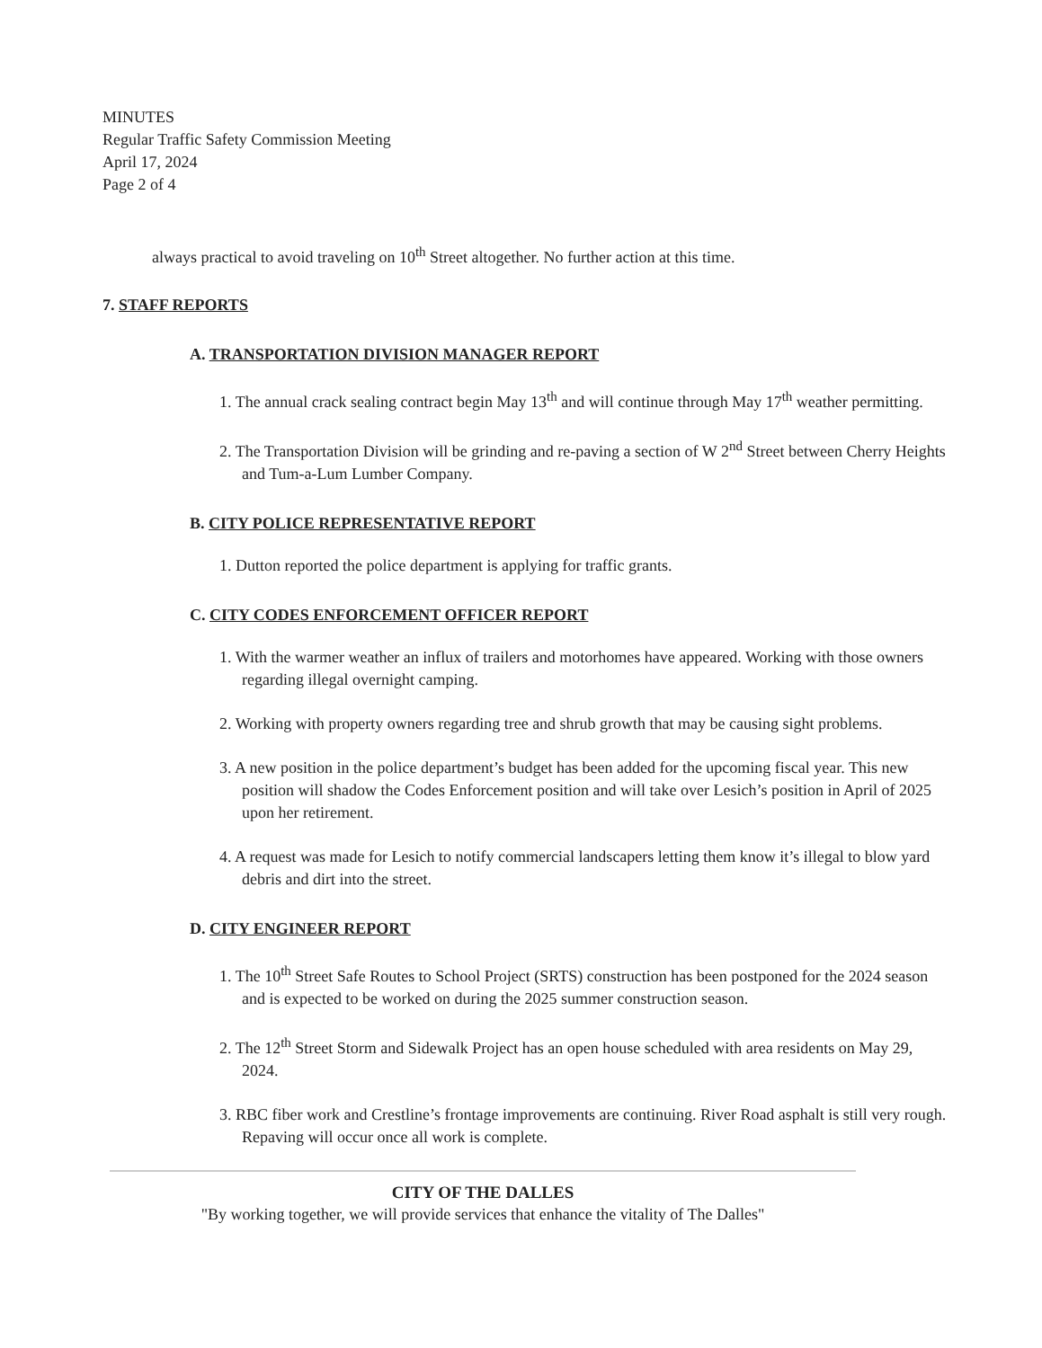MINUTES
Regular Traffic Safety Commission Meeting
April 17, 2024
Page 2 of 4
always practical to avoid traveling on 10<sup>th</sup> Street altogether. No further action at this time.
7. STAFF REPORTS
A. TRANSPORTATION DIVISION MANAGER REPORT
1. The annual crack sealing contract begin May 13<sup>th</sup> and will continue through May 17<sup>th</sup> weather permitting.
2. The Transportation Division will be grinding and re-paving a section of W 2<sup>nd</sup> Street between Cherry Heights and Tum-a-Lum Lumber Company.
B. CITY POLICE REPRESENTATIVE REPORT
1. Dutton reported the police department is applying for traffic grants.
C. CITY CODES ENFORCEMENT OFFICER REPORT
1. With the warmer weather an influx of trailers and motorhomes have appeared. Working with those owners regarding illegal overnight camping.
2. Working with property owners regarding tree and shrub growth that may be causing sight problems.
3. A new position in the police department’s budget has been added for the upcoming fiscal year. This new position will shadow the Codes Enforcement position and will take over Lesich’s position in April of 2025 upon her retirement.
4. A request was made for Lesich to notify commercial landscapers letting them know it’s illegal to blow yard debris and dirt into the street.
D. CITY ENGINEER REPORT
1. The 10<sup>th</sup> Street Safe Routes to School Project (SRTS) construction has been postponed for the 2024 season and is expected to be worked on during the 2025 summer construction season.
2. The 12<sup>th</sup> Street Storm and Sidewalk Project has an open house scheduled with area residents on May 29, 2024.
3. RBC fiber work and Crestline’s frontage improvements are continuing. River Road asphalt is still very rough. Repaving will occur once all work is complete.
CITY OF THE DALLES
"By working together, we will provide services that enhance the vitality of The Dalles"